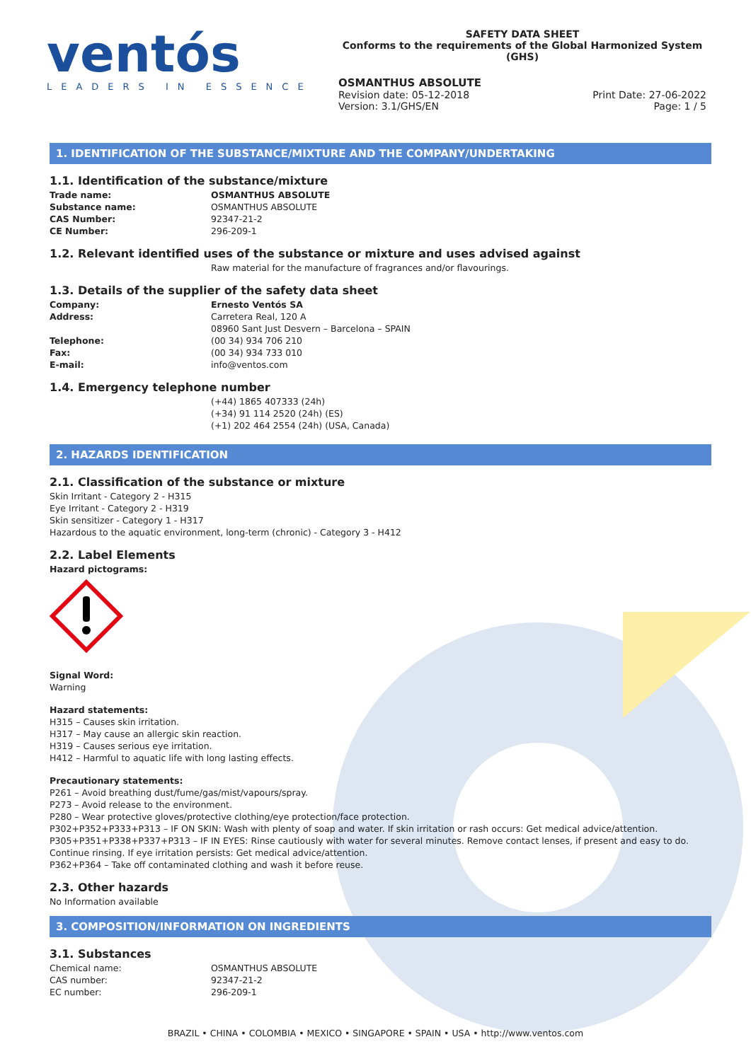ventós
LEADERS IN ESSENCE
SAFETY DATA SHEET
Conforms to the requirements of the Global Harmonized System (GHS)
OSMANTHUS ABSOLUTE
Revision date: 05-12-2018 Print Date: 27-06-2022
Version: 3.1/GHS/EN Page: 1 / 5
1. IDENTIFICATION OF THE SUBSTANCE/MIXTURE AND THE COMPANY/UNDERTAKING
1.1. Identification of the substance/mixture
Trade name: OSMANTHUS ABSOLUTE Substance name: OSMANTHUS ABSOLUTE CAS Number: 92347-21-2 CE Number: 296-209-1
1.2. Relevant identified uses of the substance or mixture and uses advised against
Raw material for the manufacture of fragrances and/or flavourings.
1.3. Details of the supplier of the safety data sheet
Company: Ernesto Ventós SA Address: Carretera Real, 120 A
08960 Sant Just Desvern – Barcelona – SPAIN Telephone: (00 34) 934 706 210 Fax: (00 34) 934 733 010 E-mail: info@ventos.com
1.4. Emergency telephone number
(+44) 1865 407333 (24h)
(+34) 91 114 2520 (24h) (ES)
(+1) 202 464 2554 (24h) (USA, Canada)
2. HAZARDS IDENTIFICATION
2.1. Classification of the substance or mixture
Skin Irritant - Category 2 - H315
Eye Irritant - Category 2 - H319
Skin sensitizer - Category 1 - H317
Hazardous to the aquatic environment, long-term (chronic) - Category 3 - H412
2.2. Label Elements
Hazard pictograms:
Signal Word:
Warning
Hazard statements:
H315 – Causes skin irritation.
H317 – May cause an allergic skin reaction.
H319 – Causes serious eye irritation.
H412 – Harmful to aquatic life with long lasting effects.
Precautionary statements:
P261 – Avoid breathing dust/fume/gas/mist/vapours/spray.
P273 – Avoid release to the environment.
P280 – Wear protective gloves/protective clothing/eye protection/face protection.
P302+P352+P333+P313 – IF ON SKIN: Wash with plenty of soap and water. If skin irritation or rash occurs: Get medical advice/attention.
P305+P351+P338+P337+P313 – IF IN EYES: Rinse cautiously with water for several minutes. Remove contact lenses, if present and easy to do. Continue rinsing. If eye irritation persists: Get medical advice/attention.
P362+P364 – Take off contaminated clothing and wash it before reuse.
2.3. Other hazards
No Information available
3. COMPOSITION/INFORMATION ON INGREDIENTS
3.1. Substances
Chemical name: OSMANTHUS ABSOLUTE CAS number: 92347-21-2 EC number: 296-209-1
BRAZIL • CHINA • COLOMBIA • MEXICO • SINGAPORE • SPAIN • USA • http://www.ventos.com